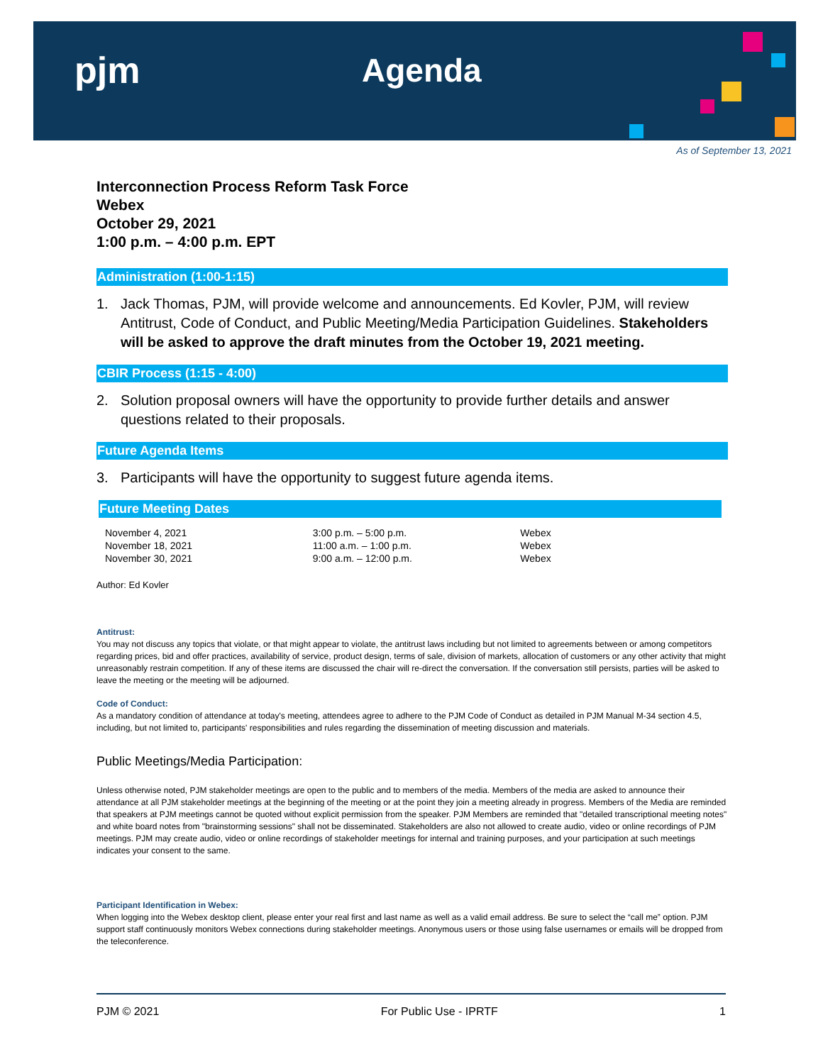pjm Agenda
As of September 13, 2021
Interconnection Process Reform Task Force
Webex
October 29, 2021
1:00 p.m. – 4:00 p.m. EPT
Administration (1:00-1:15)
1. Jack Thomas, PJM, will provide welcome and announcements. Ed Kovler, PJM, will review Antitrust, Code of Conduct, and Public Meeting/Media Participation Guidelines. Stakeholders will be asked to approve the draft minutes from the October 19, 2021 meeting.
CBIR Process (1:15 - 4:00)
2. Solution proposal owners will have the opportunity to provide further details and answer questions related to their proposals.
Future Agenda Items
3. Participants will have the opportunity to suggest future agenda items.
Future Meeting Dates
| November 4, 2021 | 3:00 p.m. – 5:00 p.m. | Webex |
| November 18, 2021 | 11:00 a.m. – 1:00 p.m. | Webex |
| November 30, 2021 | 9:00 a.m. – 12:00 p.m. | Webex |
Author: Ed Kovler
Antitrust:
You may not discuss any topics that violate, or that might appear to violate, the antitrust laws including but not limited to agreements between or among competitors regarding prices, bid and offer practices, availability of service, product design, terms of sale, division of markets, allocation of customers or any other activity that might unreasonably restrain competition. If any of these items are discussed the chair will re-direct the conversation. If the conversation still persists, parties will be asked to leave the meeting or the meeting will be adjourned.
Code of Conduct:
As a mandatory condition of attendance at today's meeting, attendees agree to adhere to the PJM Code of Conduct as detailed in PJM Manual M-34 section 4.5, including, but not limited to, participants' responsibilities and rules regarding the dissemination of meeting discussion and materials.
Public Meetings/Media Participation:
Unless otherwise noted, PJM stakeholder meetings are open to the public and to members of the media. Members of the media are asked to announce their attendance at all PJM stakeholder meetings at the beginning of the meeting or at the point they join a meeting already in progress. Members of the Media are reminded that speakers at PJM meetings cannot be quoted without explicit permission from the speaker. PJM Members are reminded that "detailed transcriptional meeting notes" and white board notes from "brainstorming sessions" shall not be disseminated. Stakeholders are also not allowed to create audio, video or online recordings of PJM meetings. PJM may create audio, video or online recordings of stakeholder meetings for internal and training purposes, and your participation at such meetings indicates your consent to the same.
Participant Identification in Webex:
When logging into the Webex desktop client, please enter your real first and last name as well as a valid email address. Be sure to select the “call me” option. PJM support staff continuously monitors Webex connections during stakeholder meetings. Anonymous users or those using false usernames or emails will be dropped from the teleconference.
PJM © 2021 For Public Use - IPRTF 1